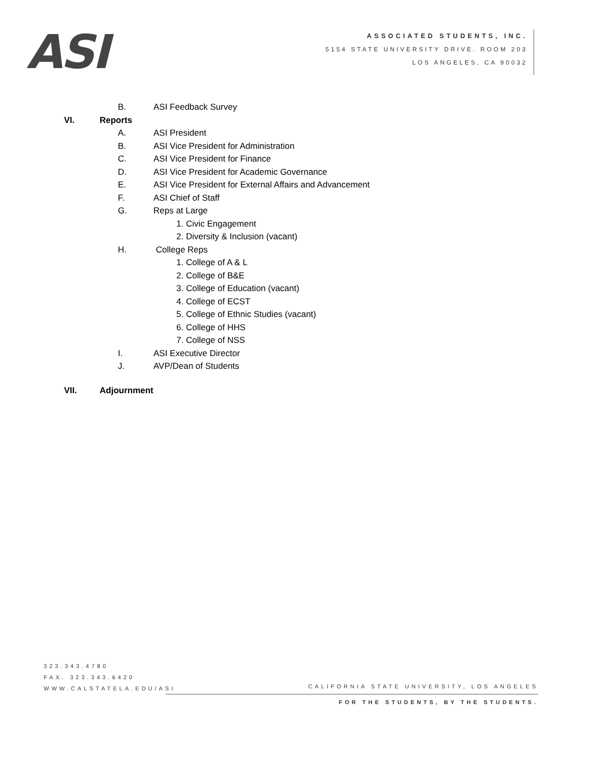ASI
ASSOCIATED STUDENTS, INC.
5154 STATE UNIVERSITY DRIVE. ROOM 203
LOS ANGELES, CA 90032
B. ASI Feedback Survey
VI. Reports
A. ASI President
B. ASI Vice President for Administration
C. ASI Vice President for Finance
D. ASI Vice President for Academic Governance
E. ASI Vice President for External Affairs and Advancement
F. ASI Chief of Staff
G. Reps at Large
1. Civic Engagement
2. Diversity & Inclusion (vacant)
H. College Reps
1. College of A & L
2. College of B&E
3. College of Education (vacant)
4. College of ECST
5. College of Ethnic Studies (vacant)
6. College of HHS
7. College of NSS
I. ASI Executive Director
J. AVP/Dean of Students
VII. Adjournment
323.343.4780
FAX. 323.343.6420
WWW.CALSTATELA.EDU/ASI
CALIFORNIA STATE UNIVERSITY, LOS ANGELES
FOR THE STUDENTS, BY THE STUDENTS.